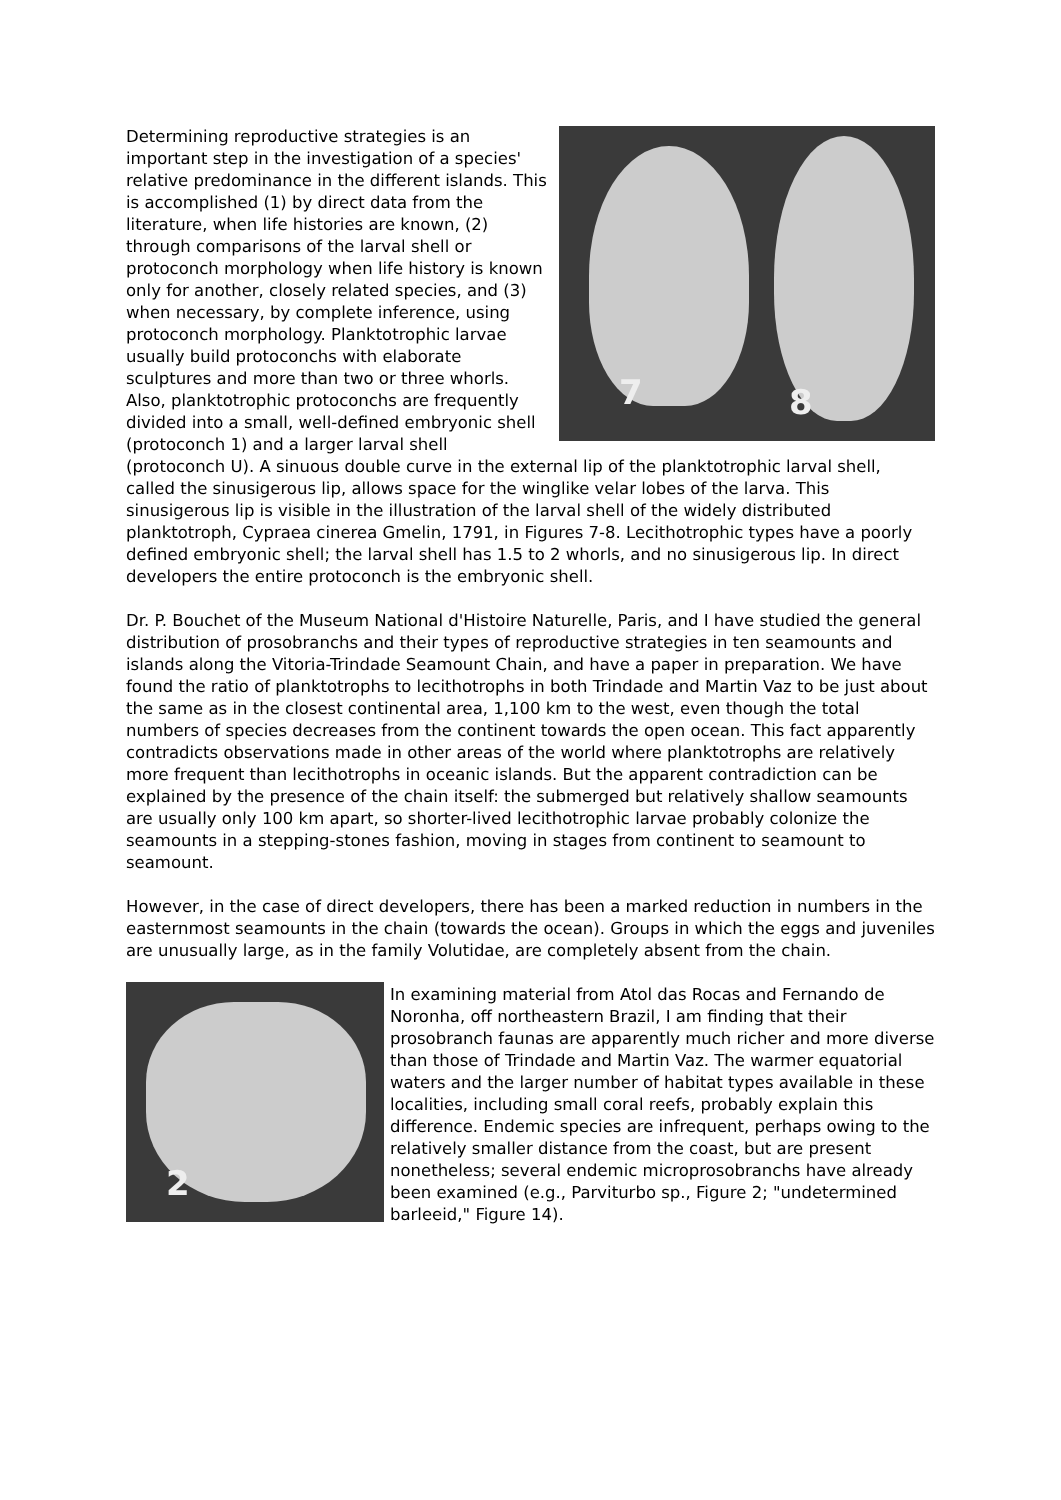7 8
Determining reproductive strategies is an important step in the investigation of a species' relative predominance in the different islands. This is accomplished (1) by direct data from the literature, when life histories are known, (2) through comparisons of the larval shell or protoconch morphology when life history is known only for another, closely related species, and (3) when necessary, by complete inference, using protoconch morphology. Planktotrophic larvae usually build protoconchs with elaborate sculptures and more than two or three whorls. Also, planktotrophic protoconchs are frequently divided into a small, well-defined embryonic shell (protoconch 1) and a larger larval shell (protoconch U). A sinuous double curve in the external lip of the planktotrophic larval shell, called the sinusigerous lip, allows space for the winglike velar lobes of the larva. This sinusigerous lip is visible in the illustration of the larval shell of the widely distributed planktotroph, Cypraea cinerea Gmelin, 1791, in Figures 7-8. Lecithotrophic types have a poorly defined embryonic shell; the larval shell has 1.5 to 2 whorls, and no sinusigerous lip. In direct developers the entire protoconch is the embryonic shell.
Dr. P. Bouchet of the Museum National d'Histoire Naturelle, Paris, and I have studied the general distribution of prosobranchs and their types of reproductive strategies in ten seamounts and islands along the Vitoria-Trindade Seamount Chain, and have a paper in preparation. We have found the ratio of planktotrophs to lecithotrophs in both Trindade and Martin Vaz to be just about the same as in the closest continental area, 1,100 km to the west, even though the total numbers of species decreases from the continent towards the open ocean. This fact apparently contradicts observations made in other areas of the world where planktotrophs are relatively more frequent than lecithotrophs in oceanic islands. But the apparent contradiction can be explained by the presence of the chain itself: the submerged but relatively shallow seamounts are usually only 100 km apart, so shorter-lived lecithotrophic larvae probably colonize the seamounts in a stepping-stones fashion, moving in stages from continent to seamount to seamount.
However, in the case of direct developers, there has been a marked reduction in numbers in the easternmost seamounts in the chain (towards the ocean). Groups in which the eggs and juveniles are unusually large, as in the family Volutidae, are completely absent from the chain.
2
In examining material from Atol das Rocas and Fernando de Noronha, off northeastern Brazil, I am finding that their prosobranch faunas are apparently much richer and more diverse than those of Trindade and Martin Vaz. The warmer equatorial waters and the larger number of habitat types available in these localities, including small coral reefs, probably explain this difference. Endemic species are infrequent, perhaps owing to the relatively smaller distance from the coast, but are present nonetheless; several endemic microprosobranchs have already been examined (e.g., Parviturbo sp., Figure 2; "undetermined barleeid," Figure 14).